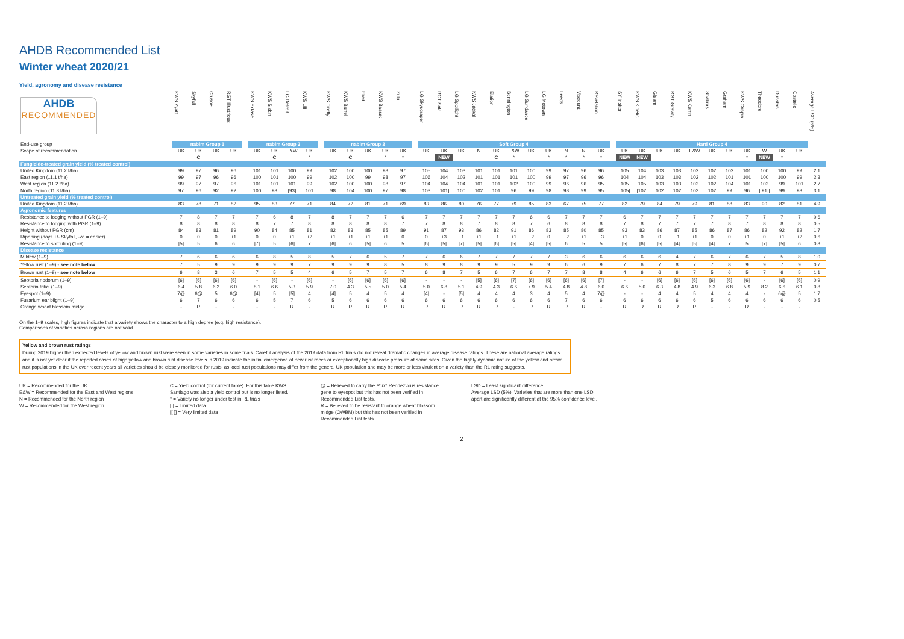AHDB Recommended List
Winter wheat 2020/21
Yield, agronomy and disease resistance
| AHDB RECOMMENDED | KWS Zyatt | Skyfall | Crusoe | RGT Illustrious | | KWS Extase | KWS Siskin | LG Detroit | KWS Lili | | KWS Firefly | KWS Barrel | Elicit | KWS Basset | Zulu | | LG Skyscraper | RGT Saki | LG Spotlight | KWS Jackal | Elation | Bennington | LG Sundance | LG Motown | Leeds | Viscount | Revelation | | SY Insitor | KWS Kinetic | Gleam | RGT Gravity | KWS Kerrin | Shabras | Graham | KWS Crispin | Theodore | Dunston | Costello | Average LSD (5%) |
| End-use group | nabim Group 1 | | | | | nabim Group 2 | | | | | nabim Group 3 | | | | | | Soft Group 4 | | | | | | | | | | | | Hard Group 4 | | | | | | | | | | | |
| Scope of recommendation | UK | UK | UK | UK | | UK | UK | E&W | UK | | UK | UK | UK | UK | UK | | UK | UK | UK | N | UK | E&W | UK | UK | N | N | UK | | UK | UK | UK | UK | E&W | UK | UK | UK | W | UK | UK | |
| | | C | | | | | C | | * | | | C | | * | * | | | NEW | | | C | * | | * | * | * | * | | NEW | NEW | | | | | | * | NEW | * | | |
| Fungicide-treated grain yield (% treated control) | | | | | | | | | | | | | | | | | | | | | | | | | | | | | | | | | | | | | | | | |
| United Kingdom (11.2 t/ha) | 99 | 97 | 96 | 96 | | 101 | 101 | 100 | 99 | | 102 | 100 | 100 | 98 | 97 | | 105 | 104 | 103 | 101 | 101 | 101 | 100 | 99 | 97 | 96 | 96 | | 105 | 104 | 103 | 103 | 102 | 102 | 102 | 101 | 100 | 100 | 99 | 2.1 |
| East region (11.1 t/ha) | 99 | 97 | 96 | 96 | | 100 | 101 | 100 | 99 | | 102 | 100 | 99 | 98 | 97 | | 106 | 104 | 102 | 101 | 101 | 101 | 100 | 99 | 97 | 96 | 96 | | 104 | 104 | 103 | 103 | 102 | 102 | 101 | 101 | 100 | 100 | 99 | 2.3 |
| West region (11.2 t/ha) | 99 | 97 | 97 | 96 | | 101 | 101 | 101 | 99 | | 102 | 100 | 100 | 98 | 97 | | 104 | 104 | 104 | 101 | 101 | 102 | 100 | 99 | 96 | 96 | 95 | | 105 | 105 | 103 | 103 | 102 | 102 | 104 | 101 | 102 | 99 | 101 | 2.7 |
| North region (11.3 t/ha) | 97 | 96 | 92 | 92 | | 100 | 98 | [93] | 101 | | 98 | 104 | 100 | 97 | 98 | | 103 | [101] | 100 | 102 | 101 | 96 | 99 | 98 | 98 | 99 | 95 | | [105] | [102] | 102 | 102 | 103 | 102 | 99 | 96 | [[91]] | 99 | 98 | 3.1 |
| Untreated grain yield (% treated control) | | | | | | | | | | | | | | | | | | | | | | | | | | | | | | | | | | | | | | | | |
| United Kingdom (11.2 t/ha) | 83 | 78 | 71 | 82 | | 95 | 83 | 77 | 71 | | 84 | 72 | 81 | 71 | 69 | | 83 | 86 | 80 | 76 | 77 | 79 | 85 | 83 | 67 | 75 | 77 | | 82 | 79 | 84 | 79 | 79 | 81 | 88 | 83 | 90 | 82 | 81 | 4.9 |
| Agronomic features | | | | | | | | | | | | | | | | | | | | | | | | | | | | | | | | | | | | | | | | |
| Resistance to lodging without PGR (1–9) | 7 | 8 | 7 | 7 | | 7 | 6 | 8 | 7 | | 8 | 7 | 7 | 7 | 6 | | 7 | 7 | 7 | 7 | 7 | 7 | 6 | 6 | 7 | 7 | 7 | | 6 | 7 | 7 | 7 | 7 | 7 | 7 | 7 | 7 | 7 | 7 | 0.6 |
| Resistance to lodging with PGR (1–9) | 8 | 8 | 8 | 8 | | 8 | 7 | 7 | 8 | | 8 | 8 | 8 | 8 | 7 | | 7 | 8 | 8 | 7 | 8 | 8 | 7 | 6 | 8 | 8 | 8 | | 7 | 8 | 7 | 7 | 7 | 7 | 8 | 7 | 8 | 8 | 8 | 0.5 |
| Height without PGR (cm) | 84 | 83 | 81 | 89 | | 90 | 84 | 85 | 81 | | 82 | 83 | 85 | 85 | 89 | | 91 | 87 | 93 | 86 | 82 | 91 | 86 | 83 | 85 | 80 | 85 | | 93 | 83 | 86 | 87 | 85 | 86 | 87 | 86 | 82 | 92 | 82 | 1.7 |
| Ripening (days +/- Skyfall, -ve = earlier) | 0 | 0 | 0 | +1 | | 0 | 0 | +1 | +2 | | +1 | +1 | +1 | +1 | 0 | | 0 | +3 | +1 | +1 | +1 | +1 | +2 | 0 | +2 | +1 | +3 | | +1 | 0 | 0 | +1 | +1 | 0 | 0 | +1 | 0 | +1 | +2 | 0.6 |
| Resistance to sprouting (1–9) | [5] | 5 | 6 | 6 | | [7] | 5 | [6] | 7 | | [6] | 6 | [5] | 6 | 5 | | [6] | [5] | [7] | [5] | [6] | [5] | [4] | [5] | 6 | 5 | 5 | | [5] | [6] | [5] | [4] | [5] | [4] | 7 | 5 | [7] | [5] | 6 | 0.8 |
| Disease resistance | | | | | | | | | | | | | | | | | | | | | | | | | | | | | | | | | | | | | | | | |
| Mildew (1–9) | 7 | 6 | 6 | 6 | | 6 | 8 | 5 | 8 | | 5 | 7 | 6 | 5 | 7 | | 7 | 6 | 6 | 7 | 7 | 7 | 7 | 7 | 3 | 6 | 6 | | 6 | 6 | 6 | 4 | 7 | 6 | 7 | 6 | 7 | 5 | 8 | 1.0 |
| Yellow rust (1–9) - see note below | 7 | 5 | 9 | 9 | | 9 | 9 | 9 | 7 | | 9 | 9 | 9 | 8 | 5 | | 8 | 9 | 8 | 9 | 9 | 5 | 9 | 9 | 6 | 6 | 9 | | 7 | 6 | 7 | 8 | 7 | 7 | 8 | 9 | 9 | 7 | 9 | 0.7 |
| Brown rust (1–9) - see note below | 6 | 8 | 3 | 6 | | 7 | 5 | 5 | 4 | | 6 | 5 | 7 | 5 | 7 | | 6 | 8 | 7 | 5 | 6 | 7 | 6 | 7 | 7 | 8 | 8 | | 4 | 6 | 6 | 6 | 7 | 5 | 6 | 5 | 7 | 6 | 5 | 1.1 |
| Septoria nodorum (1–9) | [6] | [6] | [6] | [6] | | - | [6] | - | [6] | | - | [6] | [6] | [6] | [6] | | - | - | - | [5] | [6] | [7] | [6] | [6] | [6] | [6] | [7] | | - | - | [6] | [6] | [6] | [6] | [6] | [6] | - | [6] | [6] | 0.9 |
| Septoria tritici (1–9) | 6.4 | 5.8 | 6.2 | 6.0 | | 8.1 | 6.6 | 5.3 | 5.9 | | 7.0 | 4.3 | 5.5 | 5.0 | 5.4 | | 5.0 | 6.8 | 5.1 | 4.9 | 4.3 | 6.6 | 7.9 | 5.4 | 4.8 | 4.8 | 6.0 | | 6.6 | 5.0 | 6.3 | 4.8 | 4.9 | 6.3 | 6.8 | 5.9 | 8.2 | 6.6 | 6.1 | 0.8 |
| Eyespot (1–9) | 7@ | 6@ | 5 | 6@ | | [4] | 5 | [5] | 4 | | [4] | 5 | 4 | 5 | 4 | | [4] | - | [5] | 4 | 4 | 4 | 3 | 4 | 5 | 4 | 7@ | | - | - | 4 | 4 | 5 | 4 | 4 | 4 | - | 6@ | 5 | 1.7 |
| Fusarium ear blight (1–9) | 6 | 7 | 6 | 6 | | 6 | 5 | 7 | 6 | | 5 | 6 | 6 | 6 | 6 | | 6 | 6 | 6 | 6 | 6 | 6 | 6 | 6 | 7 | 6 | 6 | | 6 | 6 | 6 | 6 | 6 | 5 | 6 | 6 | 6 | 6 | 6 | 0.5 |
| Orange wheat blossom midge | - | R | - | - | | - | - | R | - | | R | R | R | R | R | | R | R | R | R | R | - | R | R | R | R | - | | R | R | R | R | R | - | - | R | - | - | - | |
On the 1–9 scales, high figures indicate that a variety shows the character to a high degree (e.g. high resistance).
Comparisons of varieties across regions are not valid.
Yellow and brown rust ratings
During 2019 higher than expected levels of yellow and brown rust were seen in some varieties in some trials. Careful analysis of the 2019 data from RL trials did not reveal dramatic changes in average disease ratings. These are national average ratings and it is not yet clear if the reported cases of high yellow and brown rust disease levels in 2019 indicate the initial emergence of new rust races or exceptionally high disease pressure at some sites. Given the highly dynamic nature of the yellow and brown rust populations in the UK over recent years all varieties should be closely monitored for rusts, as local rust populations may differ from the general UK population and may be more or less virulent on a variety than the RL rating suggests.
UK = Recommended for the UK
E&W = Recommended for the East and West regions
N = Recommended for the North region
W = Recommended for the West region
C = Yield control (for current table). For this table KWS Santiago was also a yield control but is no longer listed.
* = Variety no longer under test in RL trials
[ ] = Limited data
[[ ]] = Very limited data
@ = Believed to carry the Pch1 Rendezvous resistance gene to eyespot but this has not been verified in Recommended List tests.
R = Believed to be resistant to orange wheat blossom midge (OWBM) but this has not been verified in Recommended List tests.
LSD = Least significant difference
Average LSD (5%): Varieties that are more than one LSD apart are significantly different at the 95% confidence level.
2